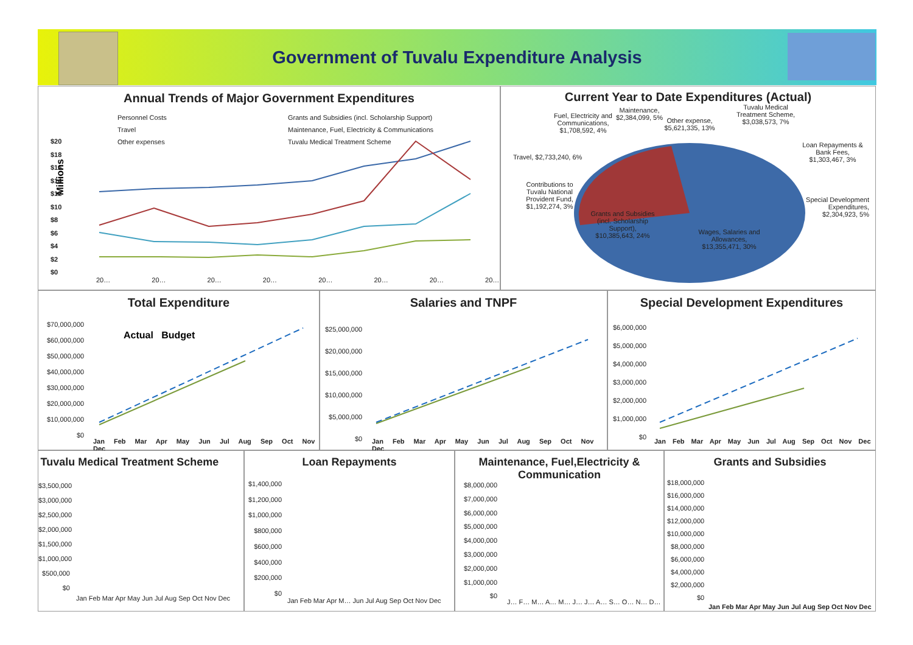Government of Tuvalu Expenditure Analysis
Annual Trends of Major Government Expenditures
Personnel Costs Grants and Subsidies (incl. Scholarship Support) Travel Maintenance, Fuel, Electricity & Communications Other expenses Tuvalu Medical Treatment Scheme
$20
$18
$16
$14
$12
$10
$8
$6
$4
$2
$0
Millions
20… 20… 20… 20… 20… 20… 20… 20…
Current Year to Date Expenditures (Actual)
Travel, $2,733,240, 6%
Contributions to Tuvalu National Provident Fund, $1,192,274, 3%
Fuel, Electricity and Communications, $1,708,592, 4%
Maintenance, $2,384,099, 5%
Other expense, $5,621,335, 13%
Tuvalu Medical Treatment Scheme, $3,038,573, 7%
Loan Repayments & Bank Fees, $1,303,467, 3%
Special Development Expenditures, $2,304,923, 5%
Grants and Subsidies (incl. Scholarship Support), $10,385,643, 24%
Wages, Salaries and Allowances, $13,355,471, 30%
Total Expenditure
$70,000,000
$60,000,000
$50,000,000
$40,000,000
$30,000,000
$20,000,000
$10,000,000
$0
Actual Budget
Jan Feb Mar Apr May Jun Jul Aug Sep Oct Nov Dec
Salaries and TNPF
$25,000,000
$20,000,000
$15,000,000
$10,000,000
$5,000,000
$0
Jan Feb Mar Apr May Jun Jul Aug Sep Oct Nov Dec
Special Development Expenditures
$6,000,000
$5,000,000
$4,000,000
$3,000,000
$2,000,000
$1,000,000
$0
Jan Feb Mar Apr May Jun Jul Aug Sep Oct Nov Dec
Tuvalu Medical Treatment Scheme
$3,500,000 $3,000,000 $2,500,000 $2,000,000 $1,500,000 $1,000,000 $500,000 $0
Jan Feb Mar Apr May Jun Jul Aug Sep Oct Nov Dec
Loan Repayments
$1,400,000
$1,200,000
$1,000,000
$800,000
$600,000
$400,000
$200,000
$0
Jan Feb Mar Apr M… Jun Jul Aug Sep Oct Nov Dec
Maintenance, Fuel,Electricity & Communication
$8,000,000
$7,000,000
$6,000,000
$5,000,000
$4,000,000
$3,000,000
$2,000,000
$1,000,000
$0
J… F… M… A… M… J… J… A… S… O… N… D…
Grants and Subsidies
$18,000,000
$16,000,000
$14,000,000
$12,000,000
$10,000,000
$8,000,000
$6,000,000
$4,000,000
$2,000,000
$0
Jan Feb Mar Apr May Jun Jul Aug Sep Oct Nov Dec